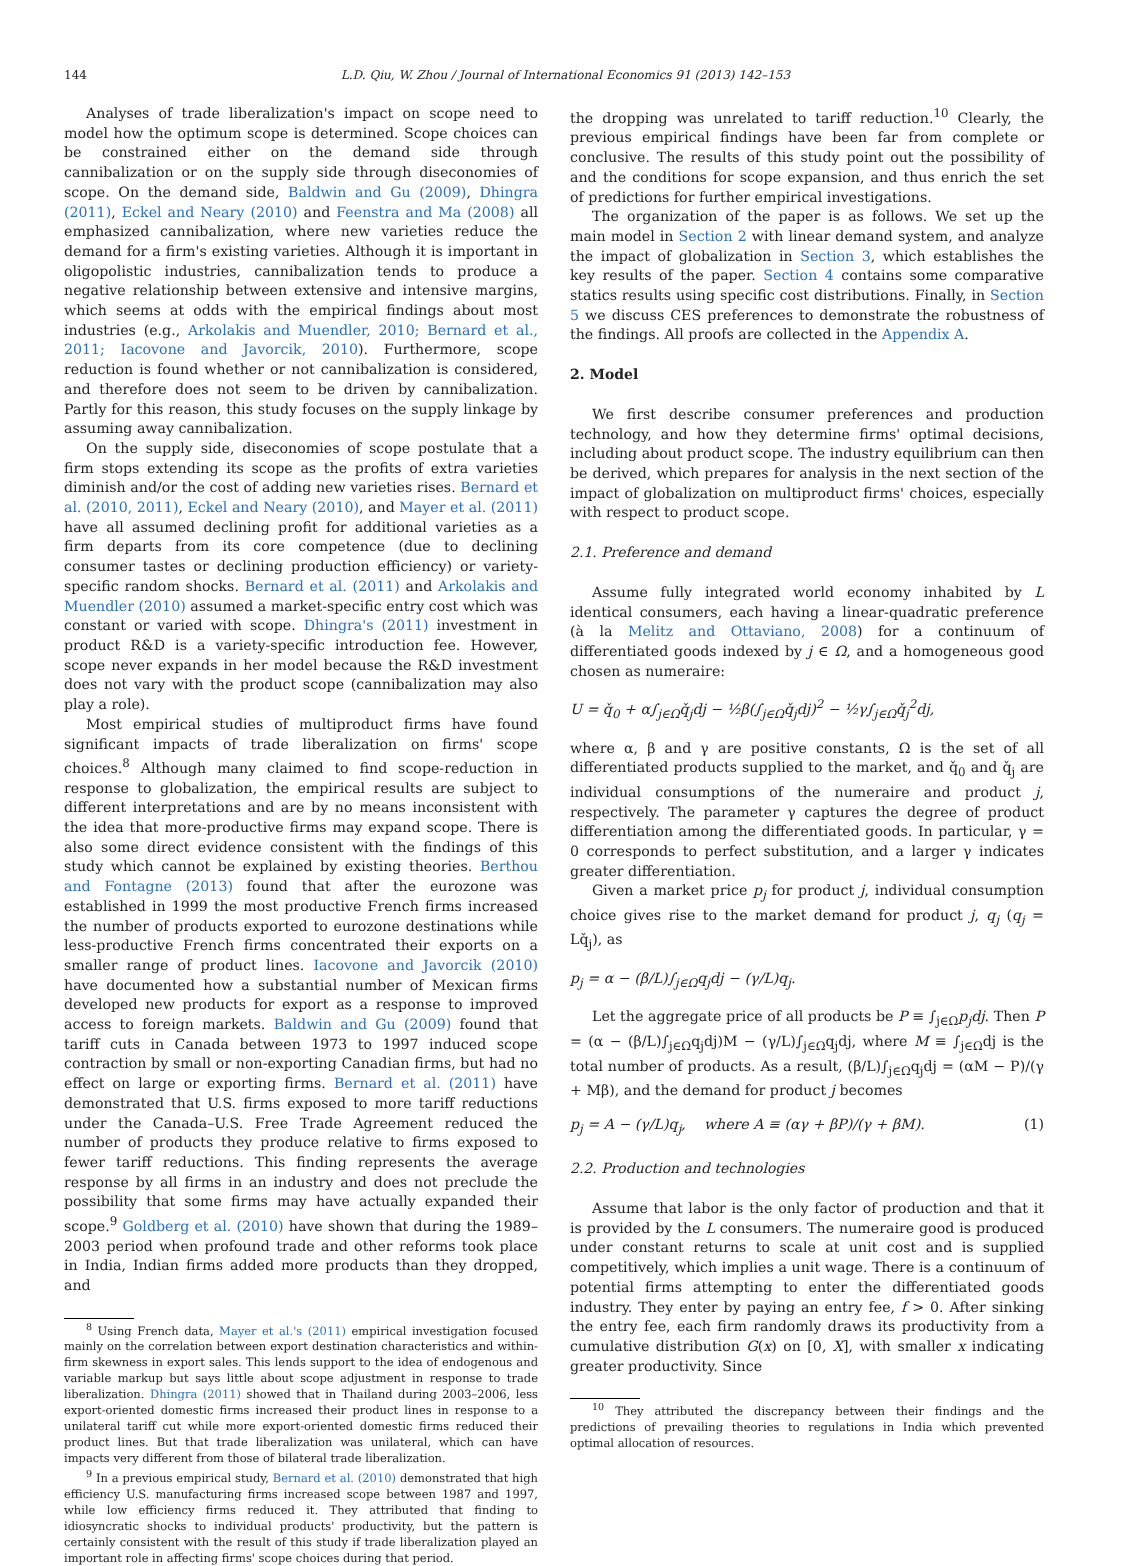144 L.D. Qiu, W. Zhou / Journal of International Economics 91 (2013) 142–153
Analyses of trade liberalization's impact on scope need to model how the optimum scope is determined. Scope choices can be constrained either on the demand side through cannibalization or on the supply side through diseconomies of scope. On the demand side, Baldwin and Gu (2009), Dhingra (2011), Eckel and Neary (2010) and Feenstra and Ma (2008) all emphasized cannibalization, where new varieties reduce the demand for a firm's existing varieties. Although it is important in oligopolistic industries, cannibalization tends to produce a negative relationship between extensive and intensive margins, which seems at odds with the empirical findings about most industries (e.g., Arkolakis and Muendler, 2010; Bernard et al., 2011; Iacovone and Javorcik, 2010). Furthermore, scope reduction is found whether or not cannibalization is considered, and therefore does not seem to be driven by cannibalization. Partly for this reason, this study focuses on the supply linkage by assuming away cannibalization.
On the supply side, diseconomies of scope postulate that a firm stops extending its scope as the profits of extra varieties diminish and/or the cost of adding new varieties rises. Bernard et al. (2010, 2011), Eckel and Neary (2010), and Mayer et al. (2011) have all assumed declining profit for additional varieties as a firm departs from its core competence (due to declining consumer tastes or declining production efficiency) or variety-specific random shocks. Bernard et al. (2011) and Arkolakis and Muendler (2010) assumed a market-specific entry cost which was constant or varied with scope. Dhingra's (2011) investment in product R&D is a variety-specific introduction fee. However, scope never expands in her model because the R&D investment does not vary with the product scope (cannibalization may also play a role).
Most empirical studies of multiproduct firms have found significant impacts of trade liberalization on firms' scope choices.<sup>8</sup> Although many claimed to find scope-reduction in response to globalization, the empirical results are subject to different interpretations and are by no means inconsistent with the idea that more-productive firms may expand scope. There is also some direct evidence consistent with the findings of this study which cannot be explained by existing theories. Berthou and Fontagne (2013) found that after the eurozone was established in 1999 the most productive French firms increased the number of products exported to eurozone destinations while less-productive French firms concentrated their exports on a smaller range of product lines. Iacovone and Javorcik (2010) have documented how a substantial number of Mexican firms developed new products for export as a response to improved access to foreign markets. Baldwin and Gu (2009) found that tariff cuts in Canada between 1973 to 1997 induced scope contraction by small or non-exporting Canadian firms, but had no effect on large or exporting firms. Bernard et al. (2011) have demonstrated that U.S. firms exposed to more tariff reductions under the Canada–U.S. Free Trade Agreement reduced the number of products they produce relative to firms exposed to fewer tariff reductions. This finding represents the average response by all firms in an industry and does not preclude the possibility that some firms may have actually expanded their scope.<sup>9</sup> Goldberg et al. (2010) have shown that during the 1989–2003 period when profound trade and other reforms took place in India, Indian firms added more products than they dropped, and
<sup>8</sup> Using French data, Mayer et al.'s (2011) empirical investigation focused mainly on the correlation between export destination characteristics and within-firm skewness in export sales. This lends support to the idea of endogenous and variable markup but says little about scope adjustment in response to trade liberalization. Dhingra (2011) showed that in Thailand during 2003–2006, less export-oriented domestic firms increased their product lines in response to a unilateral tariff cut while more export-oriented domestic firms reduced their product lines. But that trade liberalization was unilateral, which can have impacts very different from those of bilateral trade liberalization.
<sup>9</sup> In a previous empirical study, Bernard et al. (2010) demonstrated that high efficiency U.S. manufacturing firms increased scope between 1987 and 1997, while low efficiency firms reduced it. They attributed that finding to idiosyncratic shocks to individual products' productivity, but the pattern is certainly consistent with the result of this study if trade liberalization played an important role in affecting firms' scope choices during that period.
the dropping was unrelated to tariff reduction.<sup>10</sup> Clearly, the previous empirical findings have been far from complete or conclusive. The results of this study point out the possibility of and the conditions for scope expansion, and thus enrich the set of predictions for further empirical investigations.
The organization of the paper is as follows. We set up the main model in Section 2 with linear demand system, and analyze the impact of globalization in Section 3, which establishes the key results of the paper. Section 4 contains some comparative statics results using specific cost distributions. Finally, in Section 5 we discuss CES preferences to demonstrate the robustness of the findings. All proofs are collected in the Appendix A.
2. Model
We first describe consumer preferences and production technology, and how they determine firms' optimal decisions, including about product scope. The industry equilibrium can then be derived, which prepares for analysis in the next section of the impact of globalization on multiproduct firms' choices, especially with respect to product scope.
2.1. Preference and demand
Assume fully integrated world economy inhabited by L identical consumers, each having a linear-quadratic preference (à la Melitz and Ottaviano, 2008) for a continuum of differentiated goods indexed by j ∈ Ω, and a homogeneous good chosen as numeraire:
U = q̌<sub>0</sub> + α∫<sub>j∈Ω</sub>q̌<sub>j</sub>dj − ½β(∫<sub>j∈Ω</sub>q̌<sub>j</sub>dj)<sup>2</sup> − ½γ∫<sub>j∈Ω</sub>q̌<sub>j</sub><sup>2</sup>dj,
where α, β and γ are positive constants, Ω is the set of all differentiated products supplied to the market, and q̌<sub>0</sub> and q̌<sub>j</sub> are individual consumptions of the numeraire and product j, respectively. The parameter γ captures the degree of product differentiation among the differentiated goods. In particular, γ = 0 corresponds to perfect substitution, and a larger γ indicates greater differentiation.
Given a market price p<sub>j</sub> for product j, individual consumption choice gives rise to the market demand for product j, q<sub>j</sub> (q<sub>j</sub> = Lq̌<sub>j</sub>), as
p<sub>j</sub> = α − (β/L)∫<sub>j∈Ω</sub>q<sub>j</sub>dj − (γ/L)q<sub>j</sub>.
Let the aggregate price of all products be P ≡ ∫<sub>j∈Ω</sub>p<sub>j</sub>dj. Then P = (α − (β/L)∫<sub>j∈Ω</sub>q<sub>j</sub>dj)M − (γ/L)∫<sub>j∈Ω</sub>q<sub>j</sub>dj, where M ≡ ∫<sub>j∈Ω</sub>dj is the total number of products. As a result, (β/L)∫<sub>j∈Ω</sub>q<sub>j</sub>dj = (αM − P)/(γ + Mβ), and the demand for product j becomes
p<sub>j</sub> = A − (γ/L)q<sub>j</sub>, where A ≡ (αγ + βP)/(γ + βM). (1)
2.2. Production and technologies
Assume that labor is the only factor of production and that it is provided by the L consumers. The numeraire good is produced under constant returns to scale at unit cost and is supplied competitively, which implies a unit wage. There is a continuum of potential firms attempting to enter the differentiated goods industry. They enter by paying an entry fee, f > 0. After sinking the entry fee, each firm randomly draws its productivity from a cumulative distribution G(x) on [0, X], with smaller x indicating greater productivity. Since
<sup>10</sup> They attributed the discrepancy between their findings and the predictions of prevailing theories to regulations in India which prevented optimal allocation of resources.